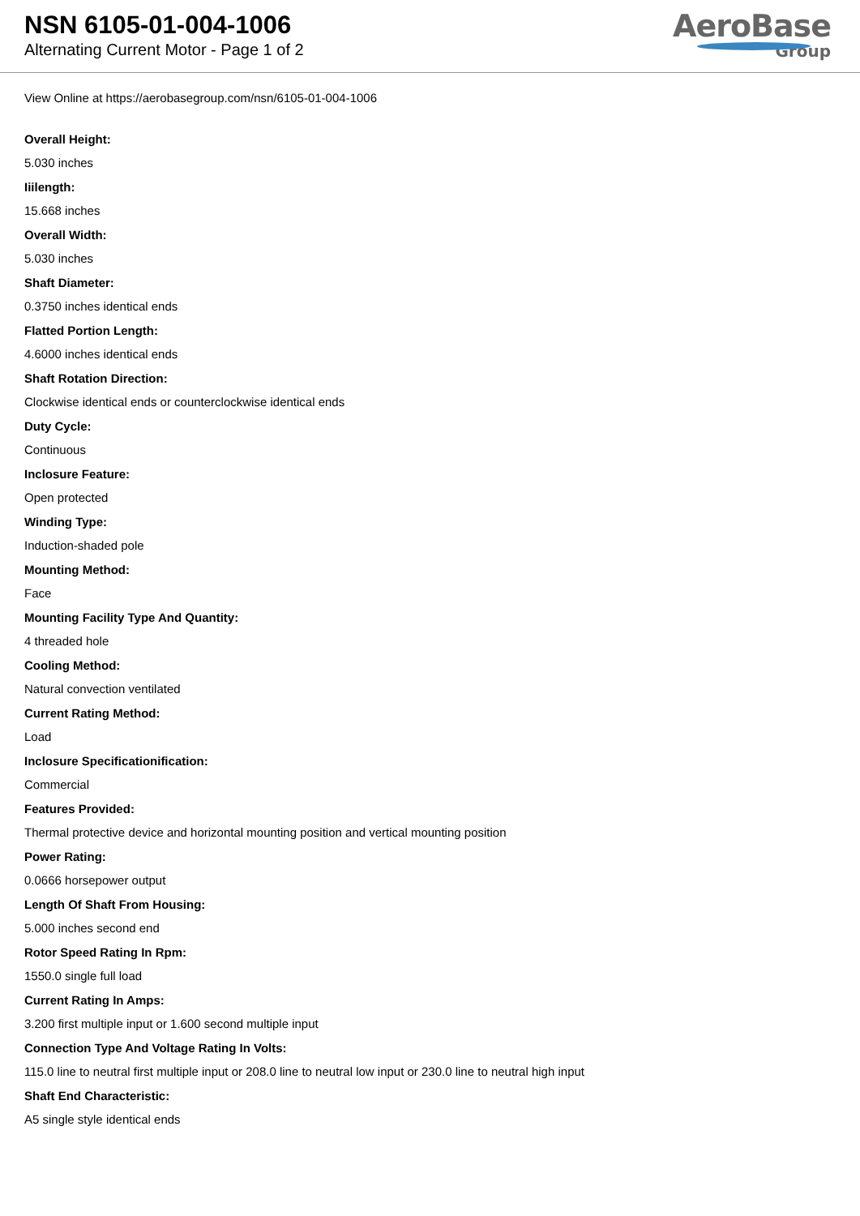NSN 6105-01-004-1006
Alternating Current Motor - Page 1 of 2
AeroBase
Group
View Online at https://aerobasegroup.com/nsn/6105-01-004-1006
Overall Height:
5.030 inches
Iiilength:
15.668 inches
Overall Width:
5.030 inches
Shaft Diameter:
0.3750 inches identical ends
Flatted Portion Length:
4.6000 inches identical ends
Shaft Rotation Direction:
Clockwise identical ends or counterclockwise identical ends
Duty Cycle:
Continuous
Inclosure Feature:
Open protected
Winding Type:
Induction-shaded pole
Mounting Method:
Face
Mounting Facility Type And Quantity:
4 threaded hole
Cooling Method:
Natural convection ventilated
Current Rating Method:
Load
Inclosure Specificationification:
Commercial
Features Provided:
Thermal protective device and horizontal mounting position and vertical mounting position
Power Rating:
0.0666 horsepower output
Length Of Shaft From Housing:
5.000 inches second end
Rotor Speed Rating In Rpm:
1550.0 single full load
Current Rating In Amps:
3.200 first multiple input or 1.600 second multiple input
Connection Type And Voltage Rating In Volts:
115.0 line to neutral first multiple input or 208.0 line to neutral low input or 230.0 line to neutral high input
Shaft End Characteristic:
A5 single style identical ends